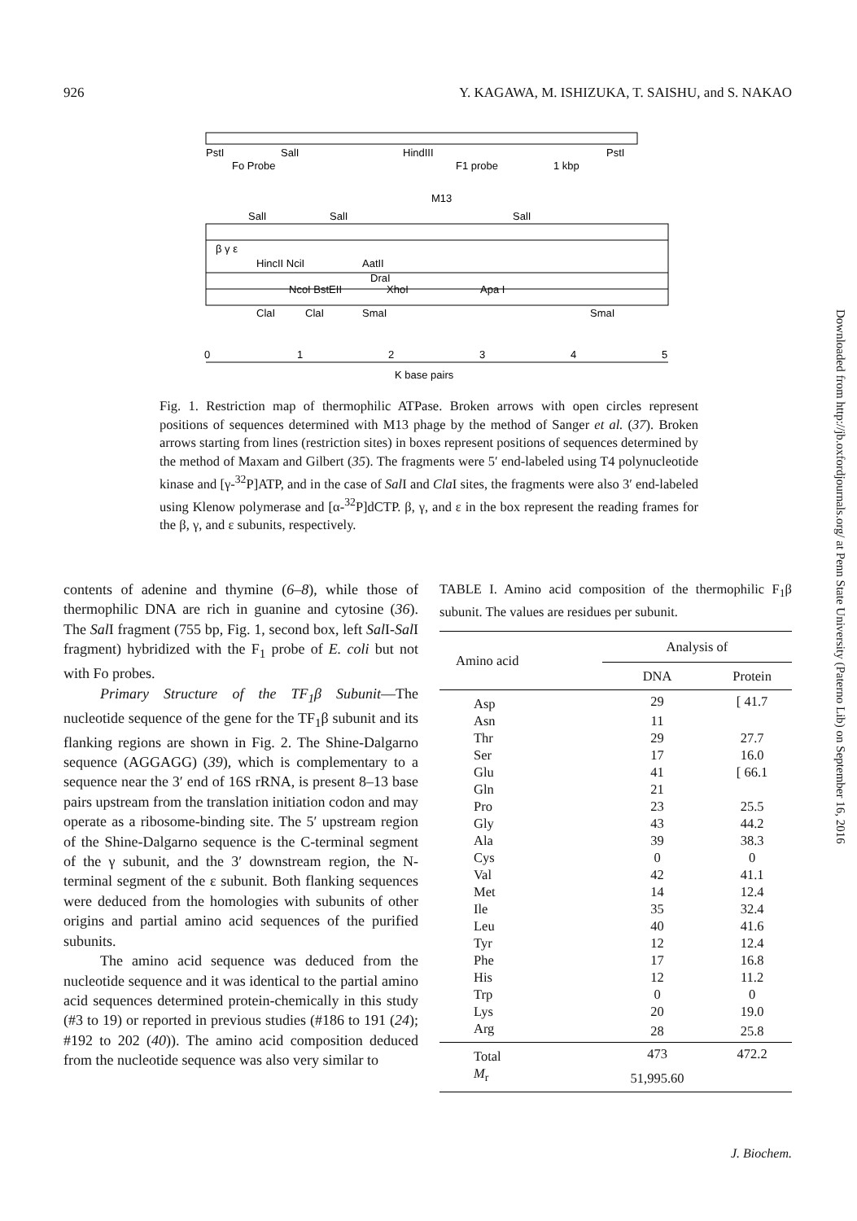926 Y. KAGAWA, M. ISHIZUKA, T. SAISHU, and S. NAKAO
PstI
SalI
HindIII
PstI
Fo Probe
F1 probe
1 kbp
M13
SalI
SalI
SalI
β γ ε
HincII NciI
AatII
DraI
NcoI BstEII
XhoI
Apa I
ClaI
ClaI
SmaI
SmaI
0
1
2
3
4
5
K base pairs
Fig. 1. Restriction map of thermophilic ATPase. Broken arrows with open circles represent positions of sequences determined with M13 phage by the method of Sanger et al. (37). Broken arrows starting from lines (restriction sites) in boxes represent positions of sequences determined by the method of Maxam and Gilbert (35). The fragments were 5′ end-labeled using T4 polynucleotide kinase and [γ-<sup>32</sup>P]ATP, and in the case of Sal I and Cla I sites, the fragments were also 3′ end-labeled using Klenow polymerase and [α-<sup>32</sup>P]dCTP. β, γ, and ε in the box represent the reading frames for the β, γ, and ε subunits, respectively.
contents of adenine and thymine (6–8), while those of thermophilic DNA are rich in guanine and cytosine (36). The Sal I fragment (755 bp, Fig. 1, second box, left Sal I-Sal I fragment) hybridized with the F<sub>1</sub> probe of E. coli but not with Fo probes.
Primary Structure of the TF<sub>1</sub>β Subunit—The nucleotide sequence of the gene for the TF<sub>1</sub>β subunit and its flanking regions are shown in Fig. 2. The Shine-Dalgarno sequence (AGGAGG) (39), which is complementary to a sequence near the 3′ end of 16S rRNA, is present 8–13 base pairs upstream from the translation initiation codon and may operate as a ribosome-binding site. The 5′ upstream region of the Shine-Dalgarno sequence is the C-terminal segment of the γ subunit, and the 3′ downstream region, the N-terminal segment of the ε subunit. Both flanking sequences were deduced from the homologies with subunits of other origins and partial amino acid sequences of the purified subunits.
The amino acid sequence was deduced from the nucleotide sequence and it was identical to the partial amino acid sequences determined protein-chemically in this study (#3 to 19) or reported in previous studies (#186 to 191 (24); #192 to 202 (40)). The amino acid composition deduced from the nucleotide sequence was also very similar to
TABLE I. Amino acid composition of the thermophilic F<sub>1</sub>β subunit. The values are residues per subunit.
| Amino acid | Analysis of | |
| --- | --- | --- |
| | DNA | Protein |
| Asp | 29 | [ 41.7 |
| Asn | 11 | |
| Thr | 29 | 27.7 |
| Ser | 17 | 16.0 |
| Glu | 41 | [ 66.1 |
| Gln | 21 | |
| Pro | 23 | 25.5 |
| Gly | 43 | 44.2 |
| Ala | 39 | 38.3 |
| Cys | 0 | 0 |
| Val | 42 | 41.1 |
| Met | 14 | 12.4 |
| Ile | 35 | 32.4 |
| Leu | 40 | 41.6 |
| Tyr | 12 | 12.4 |
| Phe | 17 | 16.8 |
| His | 12 | 11.2 |
| Trp | 0 | 0 |
| Lys | 20 | 19.0 |
| Arg | 28 | 25.8 |
| Total | 473 | 472.2 |
| M<sub>r</sub> | 51,995.60 | |
Downloaded from http://jb.oxfordjournals.org/ at Penn State University (Paterno Lib) on September 16, 2016
J. Biochem.